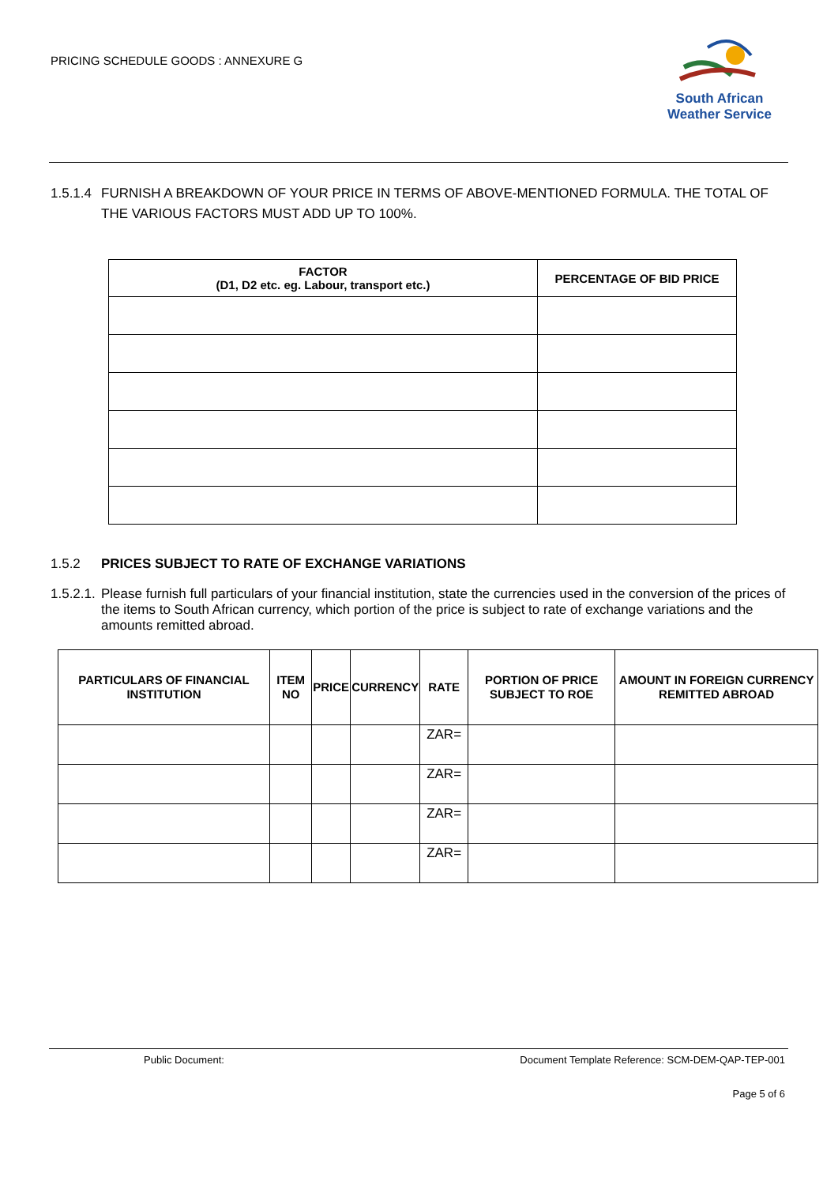PRICING SCHEDULE GOODS : ANNEXURE G
South African
Weather Service
1.5.1.4 FURNISH A BREAKDOWN OF YOUR PRICE IN TERMS OF ABOVE-MENTIONED FORMULA. THE TOTAL OF THE VARIOUS FACTORS MUST ADD UP TO 100%.
| FACTOR (D1, D2 etc. eg. Labour, transport etc.) | PERCENTAGE OF BID PRICE |
| --- | --- |
1.5.2 PRICES SUBJECT TO RATE OF EXCHANGE VARIATIONS
1.5.2.1. Please furnish full particulars of your financial institution, state the currencies used in the conversion of the prices of the items to South African currency, which portion of the price is subject to rate of exchange variations and the amounts remitted abroad.
| PARTICULARS OF FINANCIAL INSTITUTION | ITEM NO | PRICE | CURRENCY | RATE | PORTION OF PRICE SUBJECT TO ROE | AMOUNT IN FOREIGN CURRENCY REMITTED ABROAD |
| --- | --- | --- | --- | --- | --- | --- |
| | | | | ZAR= | | |
| | | | | ZAR= | | |
| | | | | ZAR= | | |
| | | | | ZAR= | | |
Public Document: Document Template Reference: SCM-DEM-QAP-TEP-001
Page 5 of 6